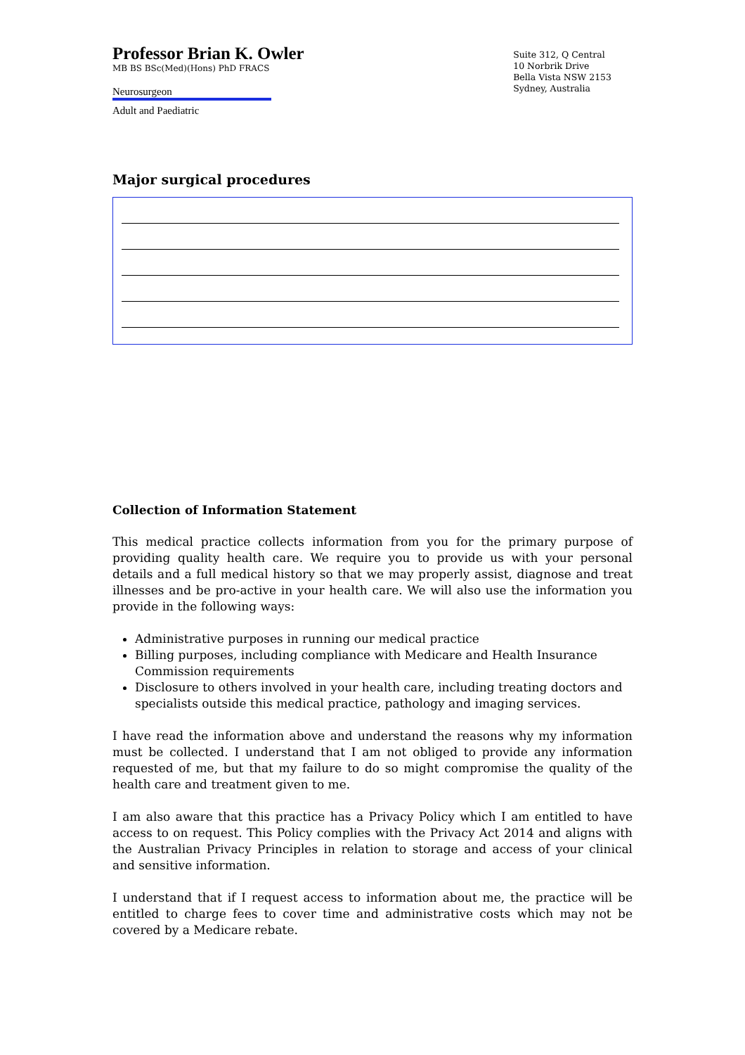Professor Brian K. Owler
MB BS BSc(Med)(Hons) PhD FRACS
Neurosurgeon
Adult and Paediatric
Suite 312, Q Central
10 Norbrik Drive
Bella Vista NSW 2153
Sydney, Australia
Major surgical procedures
Collection of Information Statement
This medical practice collects information from you for the primary purpose of providing quality health care. We require you to provide us with your personal details and a full medical history so that we may properly assist, diagnose and treat illnesses and be pro-active in your health care. We will also use the information you provide in the following ways:
Administrative purposes in running our medical practice
Billing purposes, including compliance with Medicare and Health Insurance Commission requirements
Disclosure to others involved in your health care, including treating doctors and specialists outside this medical practice, pathology and imaging services.
I have read the information above and understand the reasons why my information must be collected. I understand that I am not obliged to provide any information requested of me, but that my failure to do so might compromise the quality of the health care and treatment given to me.
I am also aware that this practice has a Privacy Policy which I am entitled to have access to on request. This Policy complies with the Privacy Act 2014 and aligns with the Australian Privacy Principles in relation to storage and access of your clinical and sensitive information.
I understand that if I request access to information about me, the practice will be entitled to charge fees to cover time and administrative costs which may not be covered by a Medicare rebate.